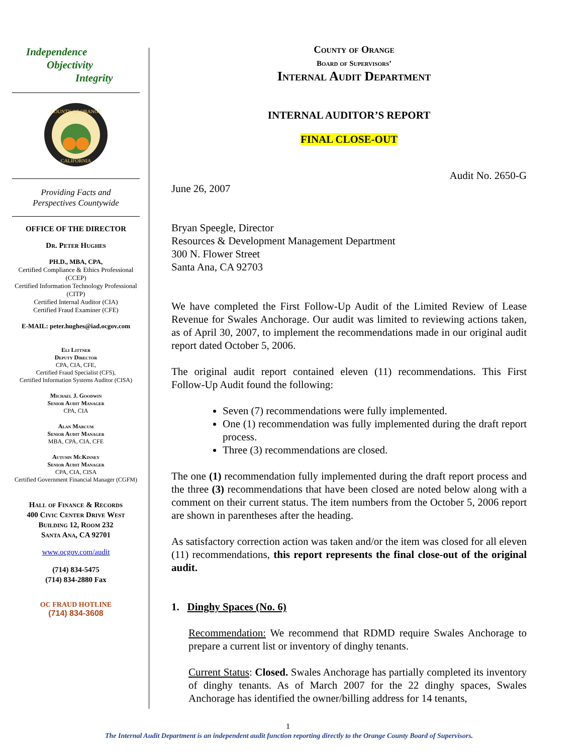Independence
Objectivity
Integrity
COUNTY OF ORANGE
CALIFORNIA
Providing Facts and
Perspectives Countywide
OFFICE OF THE DIRECTOR
Dr. Peter Hughes
PH.D., MBA, CPA,
Certified Compliance & Ethics Professional (CCEP)
Certified Information Technology Professional (CITP)
Certified Internal Auditor (CIA)
Certified Fraud Examiner (CFE)
E-MAIL: peter.hughes@iad.ocgov.com
Eli Littner
Deputy Director
CPA, CIA, CFE,
Certified Fraud Specialist (CFS),
Certified Information Systems Auditor (CISA)
Michael J. Goodwin
Senior Audit Manager
CPA, CIA
Alan Marcum
Senior Audit Manager
MBA, CPA, CIA, CFE
Autumn McKinney
Senior Audit Manager
CPA, CIA, CISA
Certified Government Financial Manager (CGFM)
Hall of Finance & Records
400 Civic Center Drive West
Building 12, Room 232
Santa Ana, CA 92701
www.ocgov.com/audit
(714) 834-5475
(714) 834-2880 Fax
OC FRAUD HOTLINE
(714) 834-3608
County of Orange
Board of Supervisors’
Internal Audit Department
INTERNAL AUDITOR’S REPORT
FINAL CLOSE-OUT
Audit No. 2650-G
June 26, 2007
Bryan Speegle, Director
Resources & Development Management Department
300 N. Flower Street
Santa Ana, CA 92703
We have completed the First Follow-Up Audit of the Limited Review of Lease Revenue for Swales Anchorage. Our audit was limited to reviewing actions taken, as of April 30, 2007, to implement the recommendations made in our original audit report dated October 5, 2006.
The original audit report contained eleven (11) recommendations. This First Follow-Up Audit found the following:
Seven (7) recommendations were fully implemented.
One (1) recommendation was fully implemented during the draft report process.
Three (3) recommendations are closed.
The one (1) recommendation fully implemented during the draft report process and the three (3) recommendations that have been closed are noted below along with a comment on their current status. The item numbers from the October 5, 2006 report are shown in parentheses after the heading.
As satisfactory correction action was taken and/or the item was closed for all eleven (11) recommendations, this report represents the final close-out of the original audit.
1. Dinghy Spaces (No. 6)
Recommendation: We recommend that RDMD require Swales Anchorage to prepare a current list or inventory of dinghy tenants.
Current Status: Closed. Swales Anchorage has partially completed its inventory of dinghy tenants. As of March 2007 for the 22 dinghy spaces, Swales Anchorage has identified the owner/billing address for 14 tenants,
1
The Internal Audit Department is an independent audit function reporting directly to the Orange County Board of Supervisors.